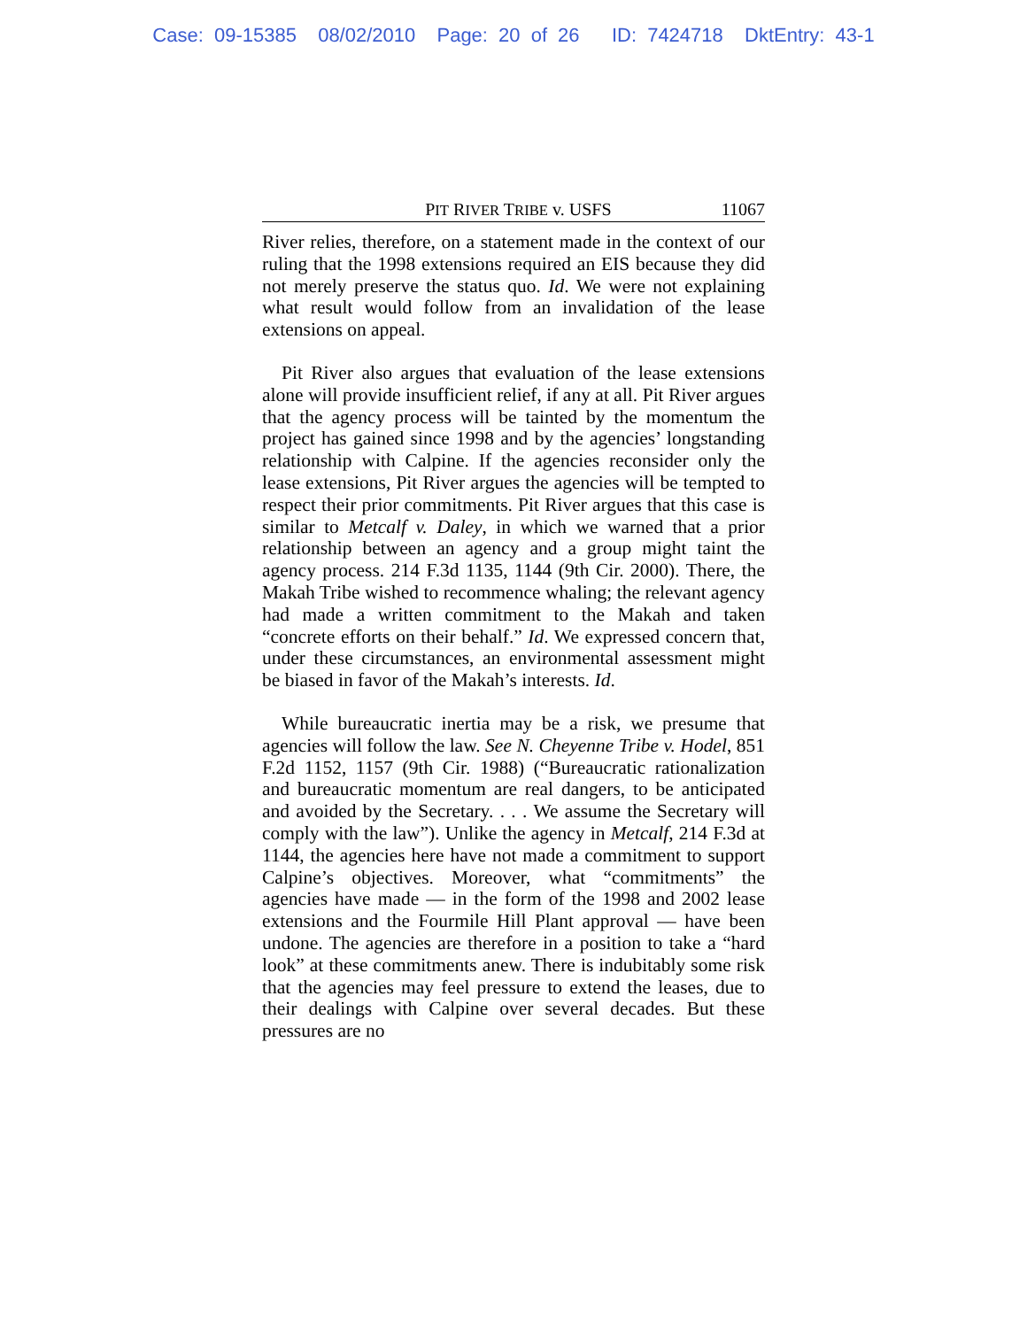Case: 09-15385 08/02/2010 Page: 20 of 26 ID: 7424718 DktEntry: 43-1
PIT RIVER TRIBE v. USFS 11067
River relies, therefore, on a statement made in the context of our ruling that the 1998 extensions required an EIS because they did not merely preserve the status quo. Id. We were not explaining what result would follow from an invalidation of the lease extensions on appeal.
Pit River also argues that evaluation of the lease extensions alone will provide insufficient relief, if any at all. Pit River argues that the agency process will be tainted by the momentum the project has gained since 1998 and by the agencies’ longstanding relationship with Calpine. If the agencies reconsider only the lease extensions, Pit River argues the agencies will be tempted to respect their prior commitments. Pit River argues that this case is similar to Metcalf v. Daley, in which we warned that a prior relationship between an agency and a group might taint the agency process. 214 F.3d 1135, 1144 (9th Cir. 2000). There, the Makah Tribe wished to recommence whaling; the relevant agency had made a written commitment to the Makah and taken “concrete efforts on their behalf.” Id. We expressed concern that, under these circumstances, an environmental assessment might be biased in favor of the Makah’s interests. Id.
While bureaucratic inertia may be a risk, we presume that agencies will follow the law. See N. Cheyenne Tribe v. Hodel, 851 F.2d 1152, 1157 (9th Cir. 1988) (“Bureaucratic rationalization and bureaucratic momentum are real dangers, to be anticipated and avoided by the Secretary. . . . We assume the Secretary will comply with the law”). Unlike the agency in Metcalf, 214 F.3d at 1144, the agencies here have not made a commitment to support Calpine’s objectives. Moreover, what “commitments” the agencies have made — in the form of the 1998 and 2002 lease extensions and the Fourmile Hill Plant approval — have been undone. The agencies are therefore in a position to take a “hard look” at these commitments anew. There is indubitably some risk that the agencies may feel pressure to extend the leases, due to their dealings with Calpine over several decades. But these pressures are no